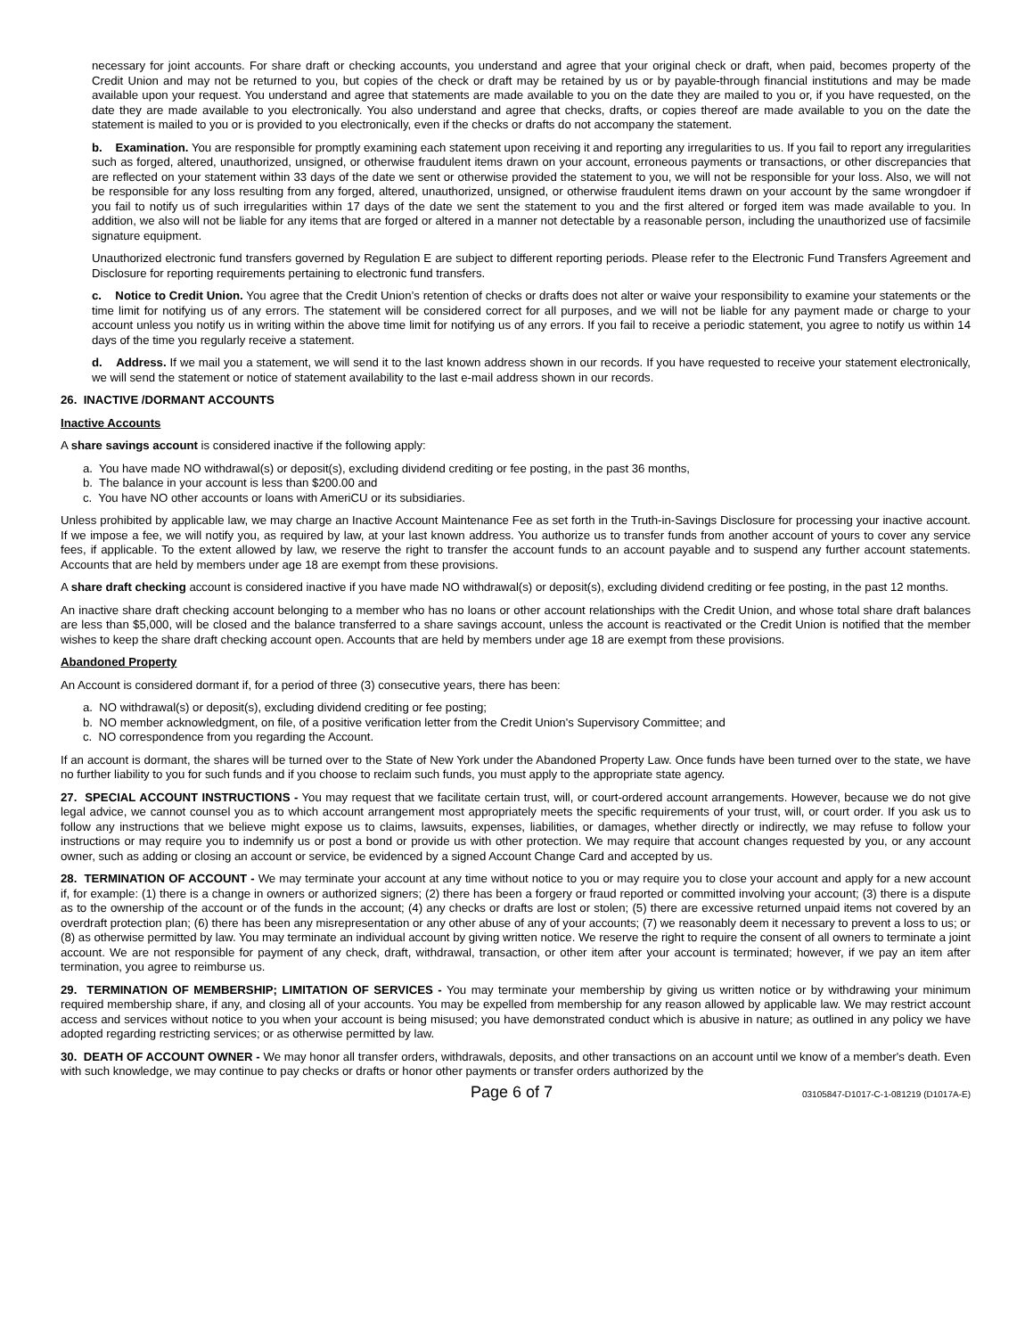necessary for joint accounts. For share draft or checking accounts, you understand and agree that your original check or draft, when paid, becomes property of the Credit Union and may not be returned to you, but copies of the check or draft may be retained by us or by payable-through financial institutions and may be made available upon your request. You understand and agree that statements are made available to you on the date they are mailed to you or, if you have requested, on the date they are made available to you electronically. You also understand and agree that checks, drafts, or copies thereof are made available to you on the date the statement is mailed to you or is provided to you electronically, even if the checks or drafts do not accompany the statement.
b. Examination. You are responsible for promptly examining each statement upon receiving it and reporting any irregularities to us. If you fail to report any irregularities such as forged, altered, unauthorized, unsigned, or otherwise fraudulent items drawn on your account, erroneous payments or transactions, or other discrepancies that are reflected on your statement within 33 days of the date we sent or otherwise provided the statement to you, we will not be responsible for your loss. Also, we will not be responsible for any loss resulting from any forged, altered, unauthorized, unsigned, or otherwise fraudulent items drawn on your account by the same wrongdoer if you fail to notify us of such irregularities within 17 days of the date we sent the statement to you and the first altered or forged item was made available to you. In addition, we also will not be liable for any items that are forged or altered in a manner not detectable by a reasonable person, including the unauthorized use of facsimile signature equipment.
Unauthorized electronic fund transfers governed by Regulation E are subject to different reporting periods. Please refer to the Electronic Fund Transfers Agreement and Disclosure for reporting requirements pertaining to electronic fund transfers.
c. Notice to Credit Union. You agree that the Credit Union’s retention of checks or drafts does not alter or waive your responsibility to examine your statements or the time limit for notifying us of any errors. The statement will be considered correct for all purposes, and we will not be liable for any payment made or charge to your account unless you notify us in writing within the above time limit for notifying us of any errors. If you fail to receive a periodic statement, you agree to notify us within 14 days of the time you regularly receive a statement.
d. Address. If we mail you a statement, we will send it to the last known address shown in our records. If you have requested to receive your statement electronically, we will send the statement or notice of statement availability to the last e-mail address shown in our records.
26. INACTIVE /DORMANT ACCOUNTS
Inactive Accounts
A share savings account is considered inactive if the following apply:
a. You have made NO withdrawal(s) or deposit(s), excluding dividend crediting or fee posting, in the past 36 months,
b. The balance in your account is less than $200.00 and
c. You have NO other accounts or loans with AmeriCU or its subsidiaries.
Unless prohibited by applicable law, we may charge an Inactive Account Maintenance Fee as set forth in the Truth-in-Savings Disclosure for processing your inactive account. If we impose a fee, we will notify you, as required by law, at your last known address. You authorize us to transfer funds from another account of yours to cover any service fees, if applicable. To the extent allowed by law, we reserve the right to transfer the account funds to an account payable and to suspend any further account statements. Accounts that are held by members under age 18 are exempt from these provisions.
A share draft checking account is considered inactive if you have made NO withdrawal(s) or deposit(s), excluding dividend crediting or fee posting, in the past 12 months.
An inactive share draft checking account belonging to a member who has no loans or other account relationships with the Credit Union, and whose total share draft balances are less than $5,000, will be closed and the balance transferred to a share savings account, unless the account is reactivated or the Credit Union is notified that the member wishes to keep the share draft checking account open. Accounts that are held by members under age 18 are exempt from these provisions.
Abandoned Property
An Account is considered dormant if, for a period of three (3) consecutive years, there has been:
a. NO withdrawal(s) or deposit(s), excluding dividend crediting or fee posting;
b. NO member acknowledgment, on file, of a positive verification letter from the Credit Union's Supervisory Committee; and
c. NO correspondence from you regarding the Account.
If an account is dormant, the shares will be turned over to the State of New York under the Abandoned Property Law. Once funds have been turned over to the state, we have no further liability to you for such funds and if you choose to reclaim such funds, you must apply to the appropriate state agency.
27. SPECIAL ACCOUNT INSTRUCTIONS - You may request that we facilitate certain trust, will, or court-ordered account arrangements. However, because we do not give legal advice, we cannot counsel you as to which account arrangement most appropriately meets the specific requirements of your trust, will, or court order. If you ask us to follow any instructions that we believe might expose us to claims, lawsuits, expenses, liabilities, or damages, whether directly or indirectly, we may refuse to follow your instructions or may require you to indemnify us or post a bond or provide us with other protection. We may require that account changes requested by you, or any account owner, such as adding or closing an account or service, be evidenced by a signed Account Change Card and accepted by us.
28. TERMINATION OF ACCOUNT - We may terminate your account at any time without notice to you or may require you to close your account and apply for a new account if, for example: (1) there is a change in owners or authorized signers; (2) there has been a forgery or fraud reported or committed involving your account; (3) there is a dispute as to the ownership of the account or of the funds in the account; (4) any checks or drafts are lost or stolen; (5) there are excessive returned unpaid items not covered by an overdraft protection plan; (6) there has been any misrepresentation or any other abuse of any of your accounts; (7) we reasonably deem it necessary to prevent a loss to us; or (8) as otherwise permitted by law. You may terminate an individual account by giving written notice. We reserve the right to require the consent of all owners to terminate a joint account. We are not responsible for payment of any check, draft, withdrawal, transaction, or other item after your account is terminated; however, if we pay an item after termination, you agree to reimburse us.
29. TERMINATION OF MEMBERSHIP; LIMITATION OF SERVICES - You may terminate your membership by giving us written notice or by withdrawing your minimum required membership share, if any, and closing all of your accounts. You may be expelled from membership for any reason allowed by applicable law. We may restrict account access and services without notice to you when your account is being misused; you have demonstrated conduct which is abusive in nature; as outlined in any policy we have adopted regarding restricting services; or as otherwise permitted by law.
30. DEATH OF ACCOUNT OWNER - We may honor all transfer orders, withdrawals, deposits, and other transactions on an account until we know of a member's death. Even with such knowledge, we may continue to pay checks or drafts or honor other payments or transfer orders authorized by the
Page 6 of 7 03105847-D1017-C-1-081219 (D1017A-E)